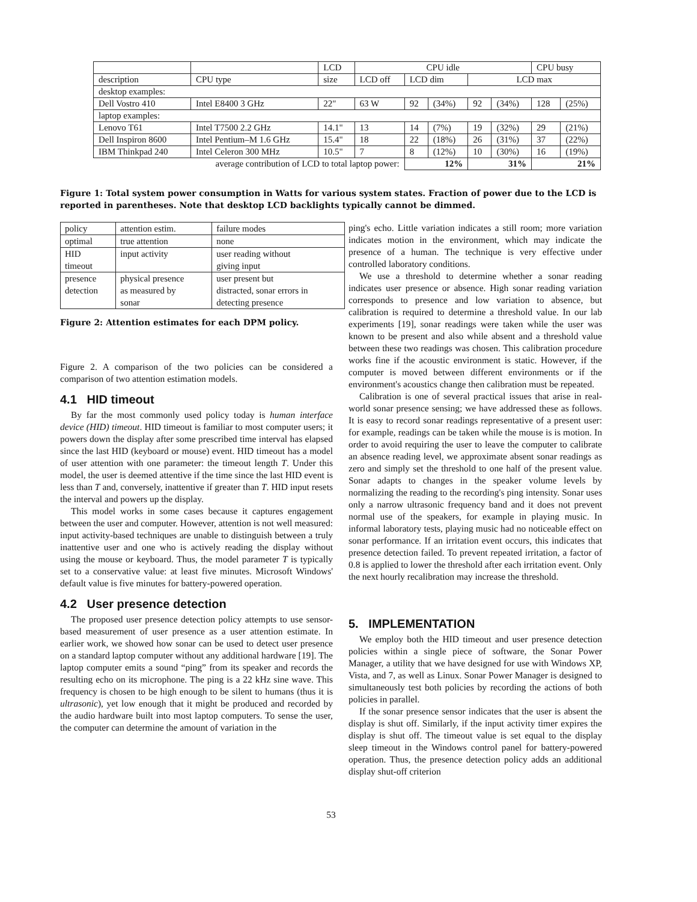| | | LCD | CPU idle | | | | | CPU busy | |
| --- | --- | --- | --- | --- | --- | --- | --- | --- | --- |
| description | CPU type | size | LCD off | LCD dim | | LCD max | | | |
| desktop examples: | | | | | | | | | |
| Dell Vostro 410 | Intel E8400 3 GHz | 22" | 63 W | 92 | (34%) | 92 | (34%) | 128 | (25%) |
| laptop examples: | | | | | | | | | |
| Lenovo T61 | Intel T7500 2.2 GHz | 14.1" | 13 | 14 | (7%) | 19 | (32%) | 29 | (21%) |
| Dell Inspiron 8600 | Intel Pentium–M 1.6 GHz | 15.4" | 18 | 22 | (18%) | 26 | (31%) | 37 | (22%) |
| IBM Thinkpad 240 | Intel Celeron 300 MHz | 10.5" | 7 | 8 | (12%) | 10 | (30%) | 16 | (19%) |
| average contribution of LCD to total laptop power: | | | | 12% | | 31% | | 21% | |
Figure 1: Total system power consumption in Watts for various system states. Fraction of power due to the LCD is reported in parentheses. Note that desktop LCD backlights typically cannot be dimmed.
| policy | attention estim. | failure modes |
| --- | --- | --- |
| optimal | true attention | none |
| HID timeout | input activity | user reading without giving input |
| presence detection | physical presence as measured by sonar | user present but distracted, sonar errors in detecting presence |
Figure 2: Attention estimates for each DPM policy.
Figure 2. A comparison of the two policies can be considered a comparison of two attention estimation models.
4.1 HID timeout
By far the most commonly used policy today is human interface device (HID) timeout. HID timeout is familiar to most computer users; it powers down the display after some prescribed time interval has elapsed since the last HID (keyboard or mouse) event. HID timeout has a model of user attention with one parameter: the timeout length T. Under this model, the user is deemed attentive if the time since the last HID event is less than T and, conversely, inattentive if greater than T. HID input resets the interval and powers up the display.
This model works in some cases because it captures engagement between the user and computer. However, attention is not well measured: input activity-based techniques are unable to distinguish between a truly inattentive user and one who is actively reading the display without using the mouse or keyboard. Thus, the model parameter T is typically set to a conservative value: at least five minutes. Microsoft Windows' default value is five minutes for battery-powered operation.
4.2 User presence detection
The proposed user presence detection policy attempts to use sensor-based measurement of user presence as a user attention estimate. In earlier work, we showed how sonar can be used to detect user presence on a standard laptop computer without any additional hardware [19]. The laptop computer emits a sound “ping” from its speaker and records the resulting echo on its microphone. The ping is a 22 kHz sine wave. This frequency is chosen to be high enough to be silent to humans (thus it is ultrasonic), yet low enough that it might be produced and recorded by the audio hardware built into most laptop computers. To sense the user, the computer can determine the amount of variation in the
ping's echo. Little variation indicates a still room; more variation indicates motion in the environment, which may indicate the presence of a human. The technique is very effective under controlled laboratory conditions.
We use a threshold to determine whether a sonar reading indicates user presence or absence. High sonar reading variation corresponds to presence and low variation to absence, but calibration is required to determine a threshold value. In our lab experiments [19], sonar readings were taken while the user was known to be present and also while absent and a threshold value between these two readings was chosen. This calibration procedure works fine if the acoustic environment is static. However, if the computer is moved between different environments or if the environment's acoustics change then calibration must be repeated.
Calibration is one of several practical issues that arise in real-world sonar presence sensing; we have addressed these as follows. It is easy to record sonar readings representative of a present user: for example, readings can be taken while the mouse is is motion. In order to avoid requiring the user to leave the computer to calibrate an absence reading level, we approximate absent sonar readings as zero and simply set the threshold to one half of the present value. Sonar adapts to changes in the speaker volume levels by normalizing the reading to the recording's ping intensity. Sonar uses only a narrow ultrasonic frequency band and it does not prevent normal use of the speakers, for example in playing music. In informal laboratory tests, playing music had no noticeable effect on sonar performance. If an irritation event occurs, this indicates that presence detection failed. To prevent repeated irritation, a factor of 0.8 is applied to lower the threshold after each irritation event. Only the next hourly recalibration may increase the threshold.
5. IMPLEMENTATION
We employ both the HID timeout and user presence detection policies within a single piece of software, the Sonar Power Manager, a utility that we have designed for use with Windows XP, Vista, and 7, as well as Linux. Sonar Power Manager is designed to simultaneously test both policies by recording the actions of both policies in parallel.
If the sonar presence sensor indicates that the user is absent the display is shut off. Similarly, if the input activity timer expires the display is shut off. The timeout value is set equal to the display sleep timeout in the Windows control panel for battery-powered operation. Thus, the presence detection policy adds an additional display shut-off criterion
53